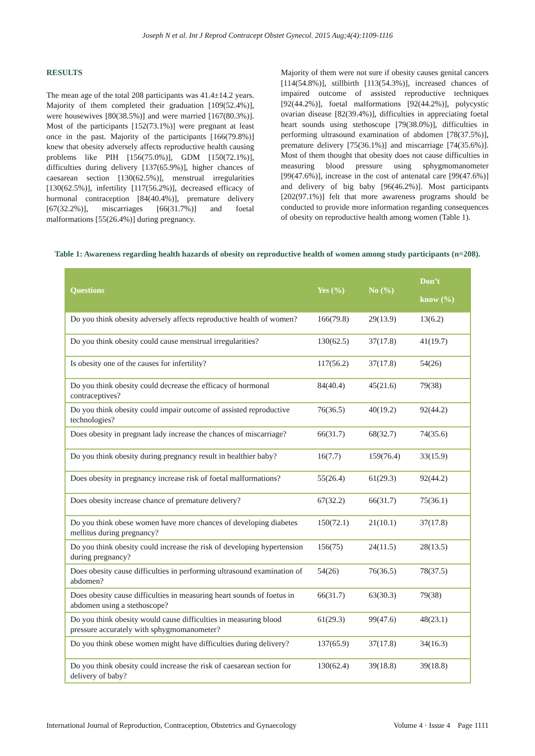Joseph N et al. Int J Reprod Contracept Obstet Gynecol. 2015 Aug;4(4):1109-1116
RESULTS
The mean age of the total 208 participants was 41.4±14.2 years. Majority of them completed their graduation [109(52.4%)], were housewives [80(38.5%)] and were married [167(80.3%)]. Most of the participants [152(73.1%)] were pregnant at least once in the past. Majority of the participants [166(79.8%)] knew that obesity adversely affects reproductive health causing problems like PIH [156(75.0%)], GDM [150(72.1%)], difficulties during delivery [137(65.9%)], higher chances of caesarean section [130(62.5%)], menstrual irregularities [130(62.5%)], infertility [117(56.2%)], decreased efficacy of hormonal contraception [84(40.4%)], premature delivery [67(32.2%)], miscarriages [66(31.7%)] and foetal malformations [55(26.4%)] during pregnancy.
Majority of them were not sure if obesity causes genital cancers [114(54.8%)], stillbirth [113(54.3%)], increased chances of impaired outcome of assisted reproductive techniques [92(44.2%)], foetal malformations [92(44.2%)], polycystic ovarian disease [82(39.4%)], difficulties in appreciating foetal heart sounds using stethoscope [79(38.0%)], difficulties in performing ultrasound examination of abdomen [78(37.5%)], premature delivery [75(36.1%)] and miscarriage [74(35.6%)]. Most of them thought that obesity does not cause difficulties in measuring blood pressure using sphygmomanometer [99(47.6%)], increase in the cost of antenatal care [99(47.6%)] and delivery of big baby [96(46.2%)]. Most participants [202(97.1%)] felt that more awareness programs should be conducted to provide more information regarding consequences of obesity on reproductive health among women (Table 1).
Table 1: Awareness regarding health hazards of obesity on reproductive health of women among study participants (n=208).
| Questions | Yes (%) | No (%) | Don’t know (%) |
| --- | --- | --- | --- |
| Do you think obesity adversely affects reproductive health of women? | 166(79.8) | 29(13.9) | 13(6.2) |
| Do you think obesity could cause menstrual irregularities? | 130(62.5) | 37(17.8) | 41(19.7) |
| Is obesity one of the causes for infertility? | 117(56.2) | 37(17.8) | 54(26) |
| Do you think obesity could decrease the efficacy of hormonal contraceptives? | 84(40.4) | 45(21.6) | 79(38) |
| Do you think obesity could impair outcome of assisted reproductive technologies? | 76(36.5) | 40(19.2) | 92(44.2) |
| Does obesity in pregnant lady increase the chances of miscarriage? | 66(31.7) | 68(32.7) | 74(35.6) |
| Do you think obesity during pregnancy result in healthier baby? | 16(7.7) | 159(76.4) | 33(15.9) |
| Does obesity in pregnancy increase risk of foetal malformations? | 55(26.4) | 61(29.3) | 92(44.2) |
| Does obesity increase chance of premature delivery? | 67(32.2) | 66(31.7) | 75(36.1) |
| Do you think obese women have more chances of developing diabetes mellitus during pregnancy? | 150(72.1) | 21(10.1) | 37(17.8) |
| Do you think obesity could increase the risk of developing hypertension during pregnancy? | 156(75) | 24(11.5) | 28(13.5) |
| Does obesity cause difficulties in performing ultrasound examination of abdomen? | 54(26) | 76(36.5) | 78(37.5) |
| Does obesity cause difficulties in measuring heart sounds of foetus in abdomen using a stethoscope? | 66(31.7) | 63(30.3) | 79(38) |
| Do you think obesity would cause difficulties in measuring blood pressure accurately with sphygmomanometer? | 61(29.3) | 99(47.6) | 48(23.1) |
| Do you think obese women might have difficulties during delivery? | 137(65.9) | 37(17.8) | 34(16.3) |
| Do you think obesity could increase the risk of caesarean section for delivery of baby? | 130(62.4) | 39(18.8) | 39(18.8) |
International Journal of Reproduction, Contraception, Obstetrics and Gynaecology Volume 4 · Issue 4 Page 1111